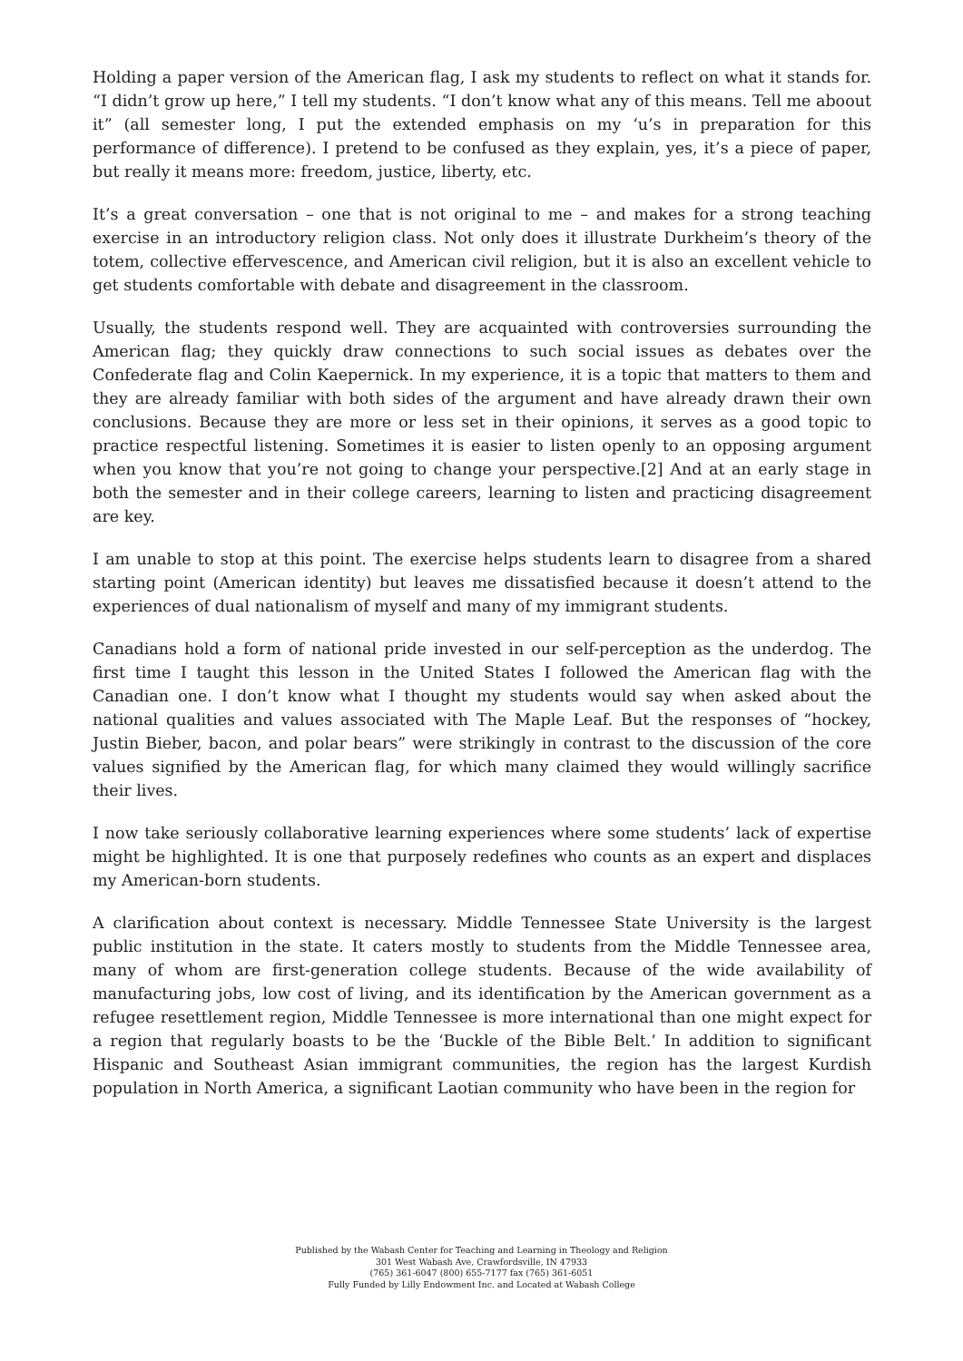Holding a paper version of the American flag, I ask my students to reflect on what it stands for. “I didn’t grow up here,” I tell my students. “I don’t know what any of this means. Tell me aboout it” (all semester long, I put the extended emphasis on my ‘u’s in preparation for this performance of difference). I pretend to be confused as they explain, yes, it’s a piece of paper, but really it means more: freedom, justice, liberty, etc.
It’s a great conversation – one that is not original to me – and makes for a strong teaching exercise in an introductory religion class. Not only does it illustrate Durkheim’s theory of the totem, collective effervescence, and American civil religion, but it is also an excellent vehicle to get students comfortable with debate and disagreement in the classroom.
Usually, the students respond well. They are acquainted with controversies surrounding the American flag; they quickly draw connections to such social issues as debates over the Confederate flag and Colin Kaepernick. In my experience, it is a topic that matters to them and they are already familiar with both sides of the argument and have already drawn their own conclusions. Because they are more or less set in their opinions, it serves as a good topic to practice respectful listening. Sometimes it is easier to listen openly to an opposing argument when you know that you’re not going to change your perspective.[2] And at an early stage in both the semester and in their college careers, learning to listen and practicing disagreement are key.
I am unable to stop at this point. The exercise helps students learn to disagree from a shared starting point (American identity) but leaves me dissatisfied because it doesn’t attend to the experiences of dual nationalism of myself and many of my immigrant students.
Canadians hold a form of national pride invested in our self-perception as the underdog. The first time I taught this lesson in the United States I followed the American flag with the Canadian one. I don’t know what I thought my students would say when asked about the national qualities and values associated with The Maple Leaf. But the responses of “hockey, Justin Bieber, bacon, and polar bears” were strikingly in contrast to the discussion of the core values signified by the American flag, for which many claimed they would willingly sacrifice their lives.
I now take seriously collaborative learning experiences where some students’ lack of expertise might be highlighted. It is one that purposely redefines who counts as an expert and displaces my American-born students.
A clarification about context is necessary. Middle Tennessee State University is the largest public institution in the state. It caters mostly to students from the Middle Tennessee area, many of whom are first-generation college students. Because of the wide availability of manufacturing jobs, low cost of living, and its identification by the American government as a refugee resettlement region, Middle Tennessee is more international than one might expect for a region that regularly boasts to be the ‘Buckle of the Bible Belt.’ In addition to significant Hispanic and Southeast Asian immigrant communities, the region has the largest Kurdish population in North America, a significant Laotian community who have been in the region for
Published by the Wabash Center for Teaching and Learning in Theology and Religion
301 West Wabash Ave, Crawfordsville, IN 47933
(765) 361-6047 (800) 655-7177 fax (765) 361-6051
Fully Funded by Lilly Endowment Inc. and Located at Wabash College